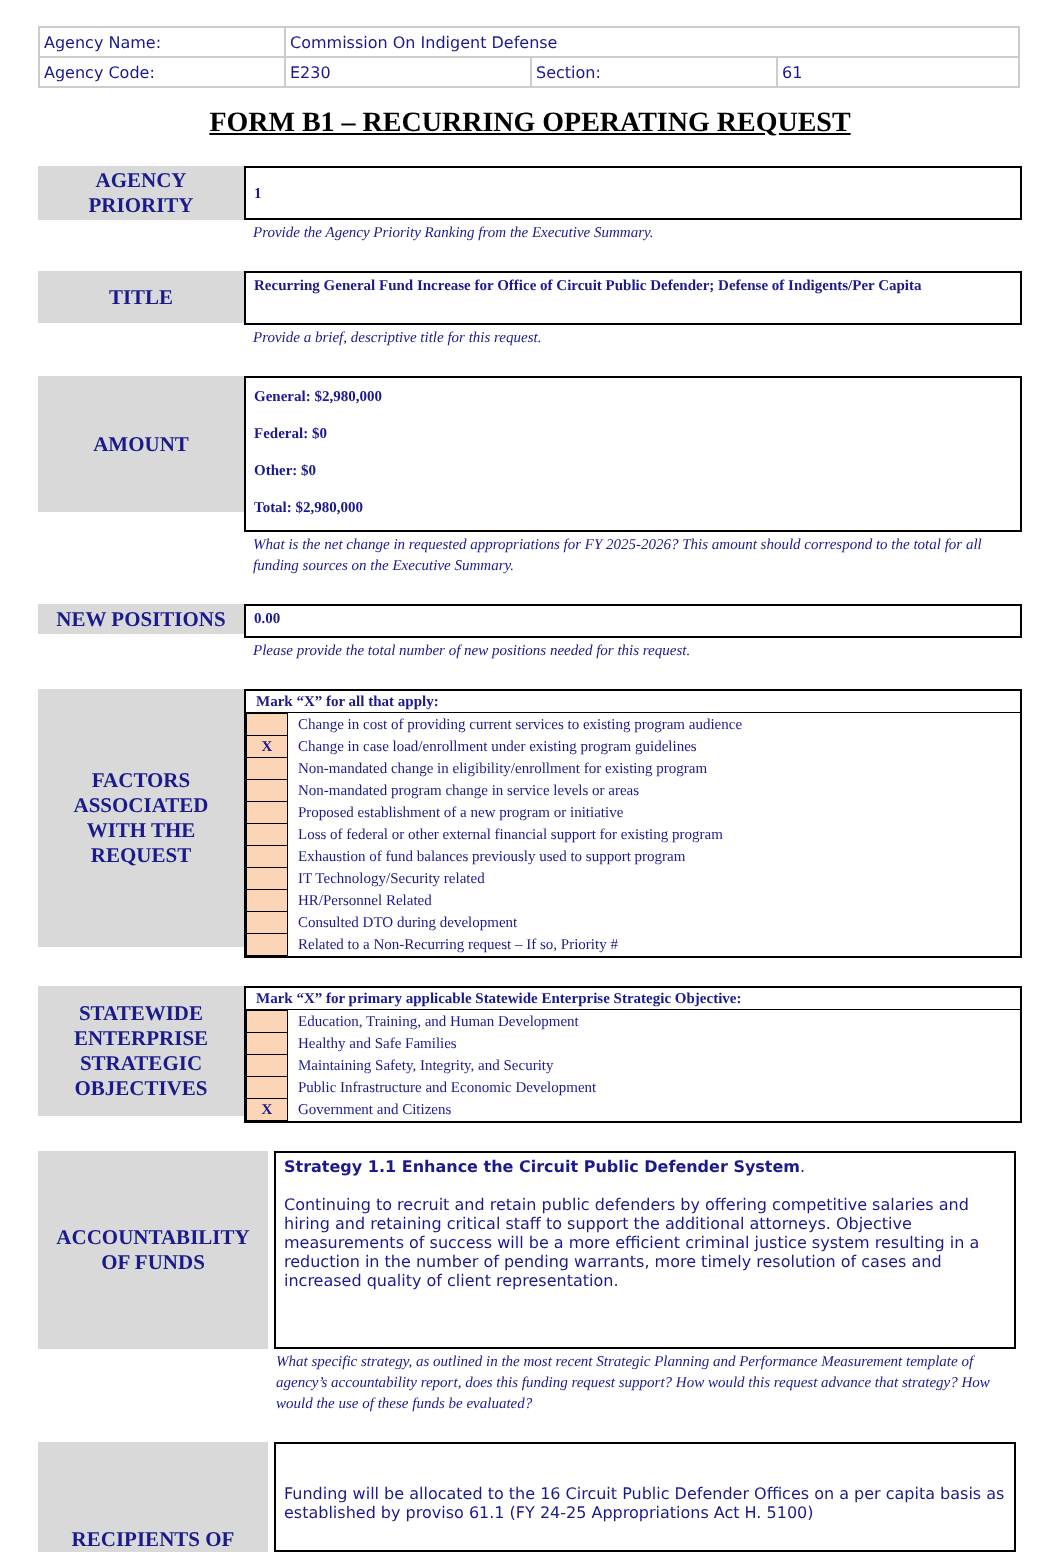| Agency Name: | Commission On Indigent Defense | | |
| Agency Code: | E230 | Section: | 61 |
FORM B1 – RECURRING OPERATING REQUEST
AGENCY
PRIORITY
1
Provide the Agency Priority Ranking from the Executive Summary.
TITLE
Recurring General Fund Increase for Office of Circuit Public Defender; Defense of Indigents/Per Capita
Provide a brief, descriptive title for this request.
AMOUNT
General: $2,980,000
Federal: $0
Other: $0
Total: $2,980,000
What is the net change in requested appropriations for FY 2025-2026? This amount should correspond to the total for all funding sources on the Executive Summary.
NEW POSITIONS
0.00
Please provide the total number of new positions needed for this request.
FACTORS
ASSOCIATED
WITH THE
REQUEST
Mark “X” for all that apply:
| | Change in cost of providing current services to existing program audience |
| X | Change in case load/enrollment under existing program guidelines |
| | Non-mandated change in eligibility/enrollment for existing program |
| | Non-mandated program change in service levels or areas |
| | Proposed establishment of a new program or initiative |
| | Loss of federal or other external financial support for existing program |
| | Exhaustion of fund balances previously used to support program |
| | IT Technology/Security related |
| | HR/Personnel Related |
| | Consulted DTO during development |
| | Related to a Non-Recurring request – If so, Priority # |
STATEWIDE
ENTERPRISE
STRATEGIC
OBJECTIVES
Mark “X” for primary applicable Statewide Enterprise Strategic Objective:
| | Education, Training, and Human Development |
| | Healthy and Safe Families |
| | Maintaining Safety, Integrity, and Security |
| | Public Infrastructure and Economic Development |
| X | Government and Citizens |
ACCOUNTABILITY
OF FUNDS
Strategy 1.1 Enhance the Circuit Public Defender System.
Continuing to recruit and retain public defenders by offering competitive salaries and hiring and retaining critical staff to support the additional attorneys. Objective measurements of success will be a more efficient criminal justice system resulting in a reduction in the number of pending warrants, more timely resolution of cases and increased quality of client representation.
What specific strategy, as outlined in the most recent Strategic Planning and Performance Measurement template of agency’s accountability report, does this funding request support? How would this request advance that strategy? How would the use of these funds be evaluated?
RECIPIENTS OF
Funding will be allocated to the 16 Circuit Public Defender Offices on a per capita basis as established by proviso 61.1 (FY 24-25 Appropriations Act H. 5100)